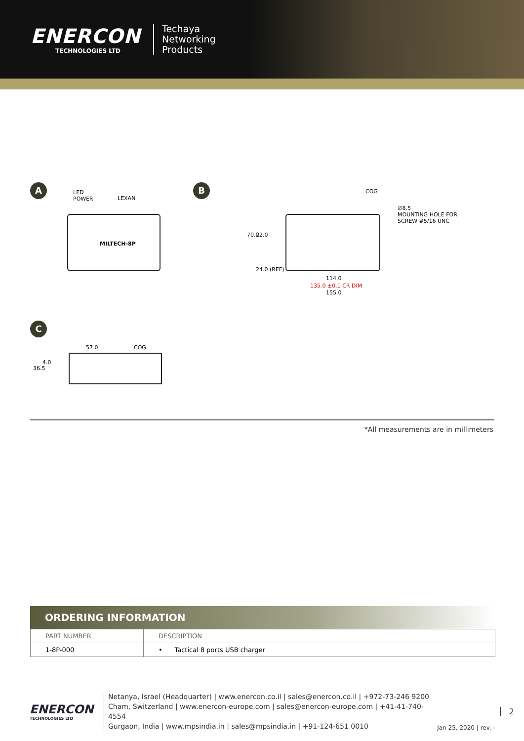ENERCON
TECHNOLOGIES LTD
Techaya
Networking
Products
A
LED
POWER
LEXAN
MILTECH-8P
B COG
∅8.5
MOUNTING HOLE FOR
SCREW #5/16 UNC
70.0 22.0
24.0 (REF)
114.0
135.0 ±0.1 CR DIM
155.0
C
57.0 COG
36.5
4.0
*All measurements are in millimeters
ORDERING INFORMATION
| PART NUMBER | DESCRIPTION |
| --- | --- |
| 1-8P-000 | • Tactical 8 ports USB charger |
ENERCON
TECHNOLOGIES LTD
Netanya, Israel (Headquarter) | www.enercon.co.il | sales@enercon.co.il | +972-73-246 9200
Cham, Switzerland | www.enercon-europe.com | sales@enercon-europe.com | +41-41-740-4554
Gurgaon, India | www.mpsindia.in | sales@mpsindia.in | +91-124-651 0010
Jan 25, 2020 | rev. -
2